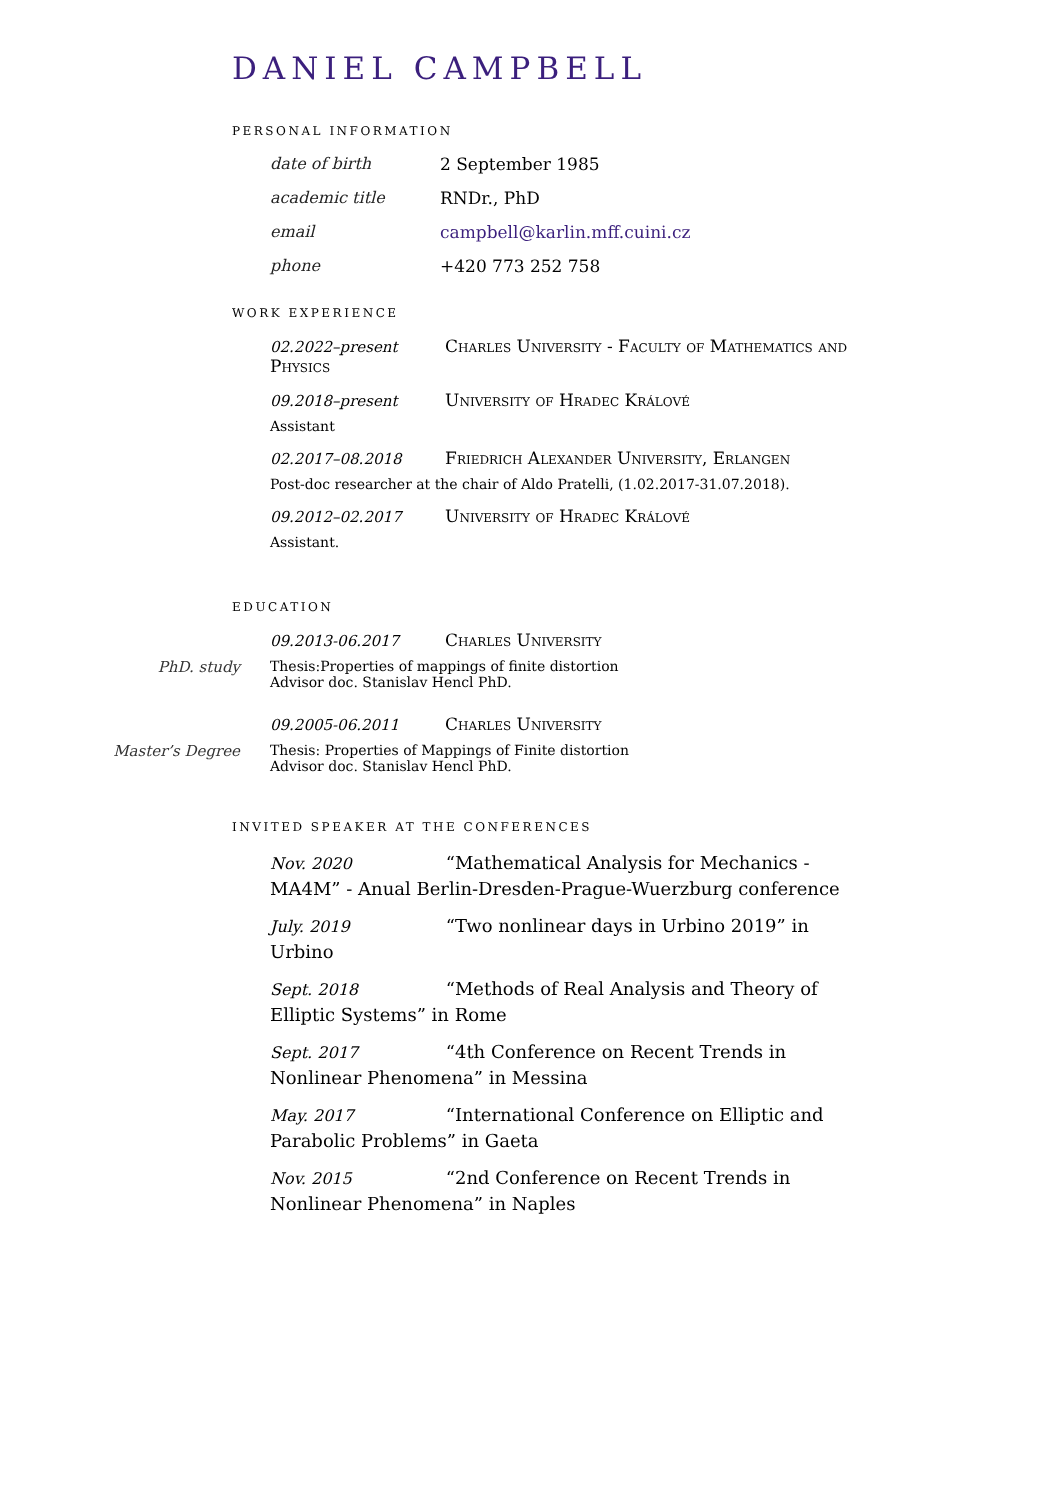DANIEL CAMPBELL
PERSONAL INFORMATION
date of birth 2 September 1985
academic title RNDr., PhD
email campbell@karlin.mff.cuini.cz
phone +420 773 252 758
WORK EXPERIENCE
02.2022–present Charles University - Faculty of Mathematics and Physics
09.2018–present University of Hradec Králové
Assistant
02.2017–08.2018 Friedrich Alexander University, Erlangen
Post-doc researcher at the chair of Aldo Pratelli, (1.02.2017-31.07.2018).
09.2012–02.2017 University of Hradec Králové
Assistant.
EDUCATION
09.2013-06.2017 Charles University
PhD. study Thesis:Properties of mappings of finite distortion
Advisor doc. Stanislav Hencl PhD.
09.2005-06.2011 Charles University
Master’s Degree Thesis: Properties of Mappings of Finite distortion
Advisor doc. Stanislav Hencl PhD.
INVITED SPEAKER AT THE CONFERENCES
Nov. 2020 “Mathematical Analysis for Mechanics - MA4M” - Anual Berlin-Dresden-Prague-Wuerzburg conference
July. 2019 “Two nonlinear days in Urbino 2019” in Urbino
Sept. 2018 “Methods of Real Analysis and Theory of Elliptic Systems” in Rome
Sept. 2017 “4th Conference on Recent Trends in Nonlinear Phenomena” in Messina
May. 2017 “International Conference on Elliptic and Parabolic Problems” in Gaeta
Nov. 2015 “2nd Conference on Recent Trends in Nonlinear Phenomena” in Naples